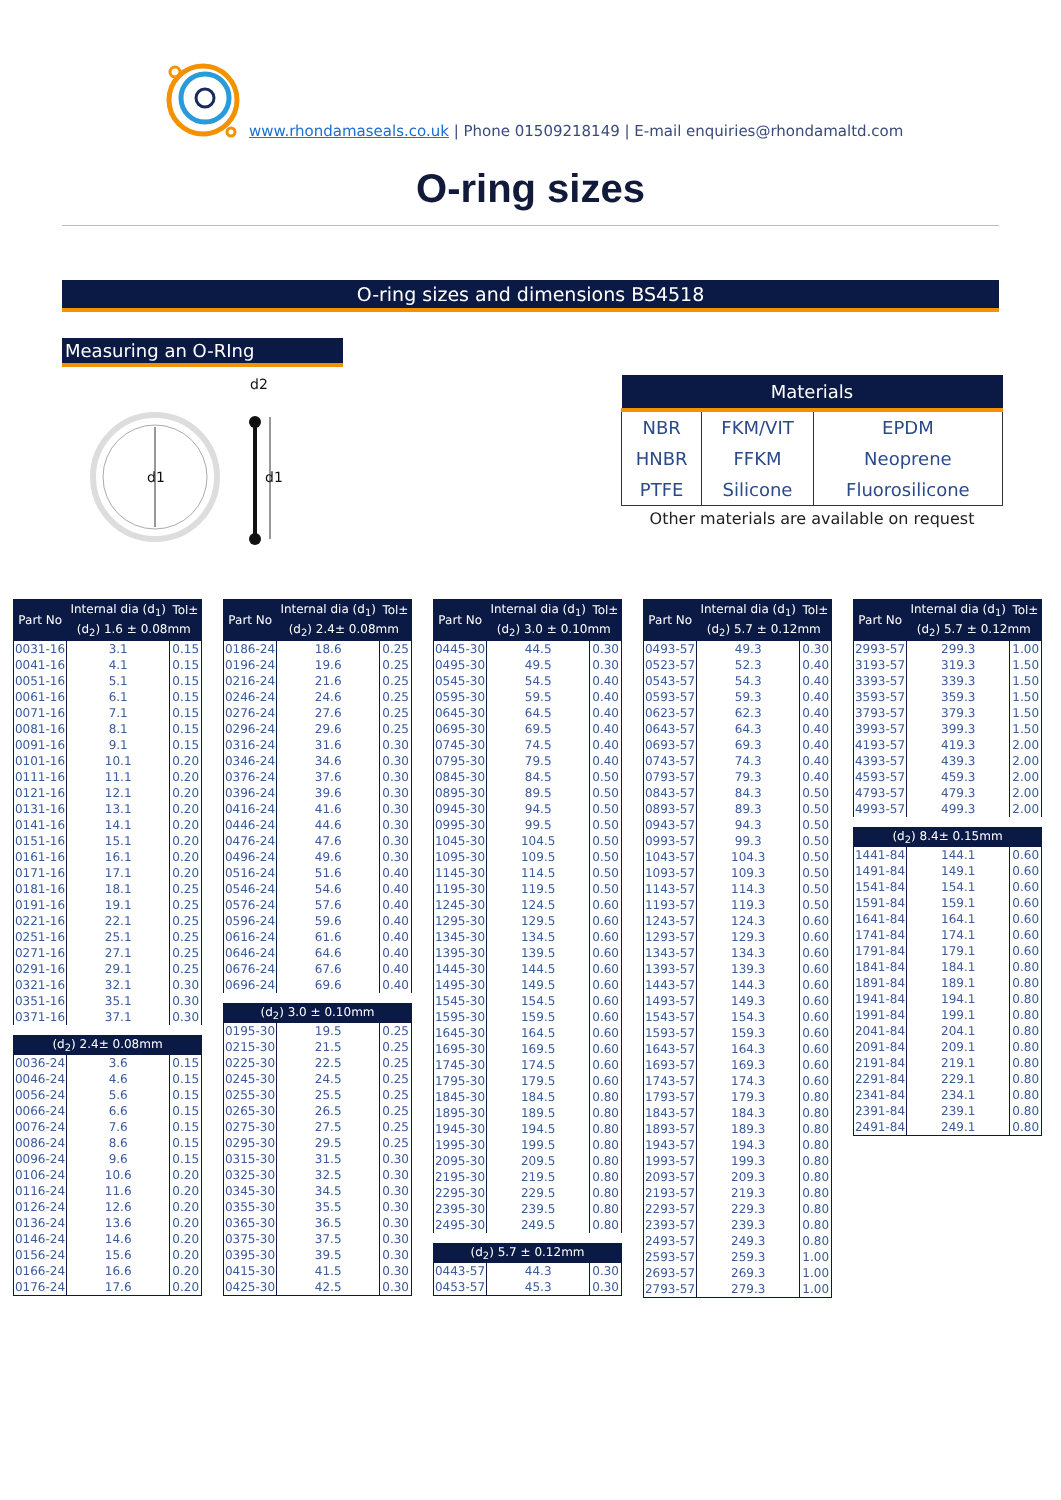www.rhondamaseals.co.uk | Phone 01509218149 | E-mail enquiries@rhondamaltd.com
O-ring sizes
O-ring sizes and dimensions BS4518
Measuring an O-RIng
d1
d2
d1
| Materials | | |
| --- | --- | --- |
| NBR | FKM/VIT | EPDM |
| HNBR | FFKM | Neoprene |
| PTFE | Silicone | Fluorosilicone |
Other materials are available on request
| Part No | Internal dia (d<sub>1</sub>) | Tol± |
| --- | --- | --- |
| | (d<sub>2</sub>) 1.6 ± 0.08mm | |
| 0031-16 | 3.1 | 0.15 |
| 0041-16 | 4.1 | 0.15 |
| 0051-16 | 5.1 | 0.15 |
| 0061-16 | 6.1 | 0.15 |
| 0071-16 | 7.1 | 0.15 |
| 0081-16 | 8.1 | 0.15 |
| 0091-16 | 9.1 | 0.15 |
| 0101-16 | 10.1 | 0.20 |
| 0111-16 | 11.1 | 0.20 |
| 0121-16 | 12.1 | 0.20 |
| 0131-16 | 13.1 | 0.20 |
| 0141-16 | 14.1 | 0.20 |
| 0151-16 | 15.1 | 0.20 |
| 0161-16 | 16.1 | 0.20 |
| 0171-16 | 17.1 | 0.20 |
| 0181-16 | 18.1 | 0.25 |
| 0191-16 | 19.1 | 0.25 |
| 0221-16 | 22.1 | 0.25 |
| 0251-16 | 25.1 | 0.25 |
| 0271-16 | 27.1 | 0.25 |
| 0291-16 | 29.1 | 0.25 |
| 0321-16 | 32.1 | 0.30 |
| 0351-16 | 35.1 | 0.30 |
| 0371-16 | 37.1 | 0.30 |
| (d<sub>2</sub>) 2.4± 0.08mm | | |
| 0036-24 | 3.6 | 0.15 |
| 0046-24 | 4.6 | 0.15 |
| 0056-24 | 5.6 | 0.15 |
| 0066-24 | 6.6 | 0.15 |
| 0076-24 | 7.6 | 0.15 |
| 0086-24 | 8.6 | 0.15 |
| 0096-24 | 9.6 | 0.15 |
| 0106-24 | 10.6 | 0.20 |
| 0116-24 | 11.6 | 0.20 |
| 0126-24 | 12.6 | 0.20 |
| 0136-24 | 13.6 | 0.20 |
| 0146-24 | 14.6 | 0.20 |
| 0156-24 | 15.6 | 0.20 |
| 0166-24 | 16.6 | 0.20 |
| 0176-24 | 17.6 | 0.20 |
| Part No | Internal dia (d<sub>1</sub>) | Tol± |
| --- | --- | --- |
| | (d<sub>2</sub>) 2.4± 0.08mm | |
| 0186-24 | 18.6 | 0.25 |
| 0196-24 | 19.6 | 0.25 |
| 0216-24 | 21.6 | 0.25 |
| 0246-24 | 24.6 | 0.25 |
| 0276-24 | 27.6 | 0.25 |
| 0296-24 | 29.6 | 0.25 |
| 0316-24 | 31.6 | 0.30 |
| 0346-24 | 34.6 | 0.30 |
| 0376-24 | 37.6 | 0.30 |
| 0396-24 | 39.6 | 0.30 |
| 0416-24 | 41.6 | 0.30 |
| 0446-24 | 44.6 | 0.30 |
| 0476-24 | 47.6 | 0.30 |
| 0496-24 | 49.6 | 0.30 |
| 0516-24 | 51.6 | 0.40 |
| 0546-24 | 54.6 | 0.40 |
| 0576-24 | 57.6 | 0.40 |
| 0596-24 | 59.6 | 0.40 |
| 0616-24 | 61.6 | 0.40 |
| 0646-24 | 64.6 | 0.40 |
| 0676-24 | 67.6 | 0.40 |
| 0696-24 | 69.6 | 0.40 |
| (d<sub>2</sub>) 3.0 ± 0.10mm | | |
| 0195-30 | 19.5 | 0.25 |
| 0215-30 | 21.5 | 0.25 |
| 0225-30 | 22.5 | 0.25 |
| 0245-30 | 24.5 | 0.25 |
| 0255-30 | 25.5 | 0.25 |
| 0265-30 | 26.5 | 0.25 |
| 0275-30 | 27.5 | 0.25 |
| 0295-30 | 29.5 | 0.25 |
| 0315-30 | 31.5 | 0.30 |
| 0325-30 | 32.5 | 0.30 |
| 0345-30 | 34.5 | 0.30 |
| 0355-30 | 35.5 | 0.30 |
| 0365-30 | 36.5 | 0.30 |
| 0375-30 | 37.5 | 0.30 |
| 0395-30 | 39.5 | 0.30 |
| 0415-30 | 41.5 | 0.30 |
| 0425-30 | 42.5 | 0.30 |
| Part No | Internal dia (d<sub>1</sub>) | Tol± |
| --- | --- | --- |
| | (d<sub>2</sub>) 3.0 ± 0.10mm | |
| 0445-30 | 44.5 | 0.30 |
| 0495-30 | 49.5 | 0.30 |
| 0545-30 | 54.5 | 0.40 |
| 0595-30 | 59.5 | 0.40 |
| 0645-30 | 64.5 | 0.40 |
| 0695-30 | 69.5 | 0.40 |
| 0745-30 | 74.5 | 0.40 |
| 0795-30 | 79.5 | 0.40 |
| 0845-30 | 84.5 | 0.50 |
| 0895-30 | 89.5 | 0.50 |
| 0945-30 | 94.5 | 0.50 |
| 0995-30 | 99.5 | 0.50 |
| 1045-30 | 104.5 | 0.50 |
| 1095-30 | 109.5 | 0.50 |
| 1145-30 | 114.5 | 0.50 |
| 1195-30 | 119.5 | 0.50 |
| 1245-30 | 124.5 | 0.60 |
| 1295-30 | 129.5 | 0.60 |
| 1345-30 | 134.5 | 0.60 |
| 1395-30 | 139.5 | 0.60 |
| 1445-30 | 144.5 | 0.60 |
| 1495-30 | 149.5 | 0.60 |
| 1545-30 | 154.5 | 0.60 |
| 1595-30 | 159.5 | 0.60 |
| 1645-30 | 164.5 | 0.60 |
| 1695-30 | 169.5 | 0.60 |
| 1745-30 | 174.5 | 0.60 |
| 1795-30 | 179.5 | 0.60 |
| 1845-30 | 184.5 | 0.80 |
| 1895-30 | 189.5 | 0.80 |
| 1945-30 | 194.5 | 0.80 |
| 1995-30 | 199.5 | 0.80 |
| 2095-30 | 209.5 | 0.80 |
| 2195-30 | 219.5 | 0.80 |
| 2295-30 | 229.5 | 0.80 |
| 2395-30 | 239.5 | 0.80 |
| 2495-30 | 249.5 | 0.80 |
| (d<sub>2</sub>) 5.7 ± 0.12mm | | |
| 0443-57 | 44.3 | 0.30 |
| 0453-57 | 45.3 | 0.30 |
| Part No | Internal dia (d<sub>1</sub>) | Tol± |
| --- | --- | --- |
| | (d<sub>2</sub>) 5.7 ± 0.12mm | |
| 0493-57 | 49.3 | 0.30 |
| 0523-57 | 52.3 | 0.40 |
| 0543-57 | 54.3 | 0.40 |
| 0593-57 | 59.3 | 0.40 |
| 0623-57 | 62.3 | 0.40 |
| 0643-57 | 64.3 | 0.40 |
| 0693-57 | 69.3 | 0.40 |
| 0743-57 | 74.3 | 0.40 |
| 0793-57 | 79.3 | 0.40 |
| 0843-57 | 84.3 | 0.50 |
| 0893-57 | 89.3 | 0.50 |
| 0943-57 | 94.3 | 0.50 |
| 0993-57 | 99.3 | 0.50 |
| 1043-57 | 104.3 | 0.50 |
| 1093-57 | 109.3 | 0.50 |
| 1143-57 | 114.3 | 0.50 |
| 1193-57 | 119.3 | 0.50 |
| 1243-57 | 124.3 | 0.60 |
| 1293-57 | 129.3 | 0.60 |
| 1343-57 | 134.3 | 0.60 |
| 1393-57 | 139.3 | 0.60 |
| 1443-57 | 144.3 | 0.60 |
| 1493-57 | 149.3 | 0.60 |
| 1543-57 | 154.3 | 0.60 |
| 1593-57 | 159.3 | 0.60 |
| 1643-57 | 164.3 | 0.60 |
| 1693-57 | 169.3 | 0.60 |
| 1743-57 | 174.3 | 0.60 |
| 1793-57 | 179.3 | 0.80 |
| 1843-57 | 184.3 | 0.80 |
| 1893-57 | 189.3 | 0.80 |
| 1943-57 | 194.3 | 0.80 |
| 1993-57 | 199.3 | 0.80 |
| 2093-57 | 209.3 | 0.80 |
| 2193-57 | 219.3 | 0.80 |
| 2293-57 | 229.3 | 0.80 |
| 2393-57 | 239.3 | 0.80 |
| 2493-57 | 249.3 | 0.80 |
| 2593-57 | 259.3 | 1.00 |
| 2693-57 | 269.3 | 1.00 |
| 2793-57 | 279.3 | 1.00 |
| Part No | Internal dia (d<sub>1</sub>) | Tol± |
| --- | --- | --- |
| | (d<sub>2</sub>) 5.7 ± 0.12mm | |
| 2993-57 | 299.3 | 1.00 |
| 3193-57 | 319.3 | 1.50 |
| 3393-57 | 339.3 | 1.50 |
| 3593-57 | 359.3 | 1.50 |
| 3793-57 | 379.3 | 1.50 |
| 3993-57 | 399.3 | 1.50 |
| 4193-57 | 419.3 | 2.00 |
| 4393-57 | 439.3 | 2.00 |
| 4593-57 | 459.3 | 2.00 |
| 4793-57 | 479.3 | 2.00 |
| 4993-57 | 499.3 | 2.00 |
| (d<sub>2</sub>) 8.4± 0.15mm | | |
| 1441-84 | 144.1 | 0.60 |
| 1491-84 | 149.1 | 0.60 |
| 1541-84 | 154.1 | 0.60 |
| 1591-84 | 159.1 | 0.60 |
| 1641-84 | 164.1 | 0.60 |
| 1741-84 | 174.1 | 0.60 |
| 1791-84 | 179.1 | 0.60 |
| 1841-84 | 184.1 | 0.80 |
| 1891-84 | 189.1 | 0.80 |
| 1941-84 | 194.1 | 0.80 |
| 1991-84 | 199.1 | 0.80 |
| 2041-84 | 204.1 | 0.80 |
| 2091-84 | 209.1 | 0.80 |
| 2191-84 | 219.1 | 0.80 |
| 2291-84 | 229.1 | 0.80 |
| 2341-84 | 234.1 | 0.80 |
| 2391-84 | 239.1 | 0.80 |
| 2491-84 | 249.1 | 0.80 |